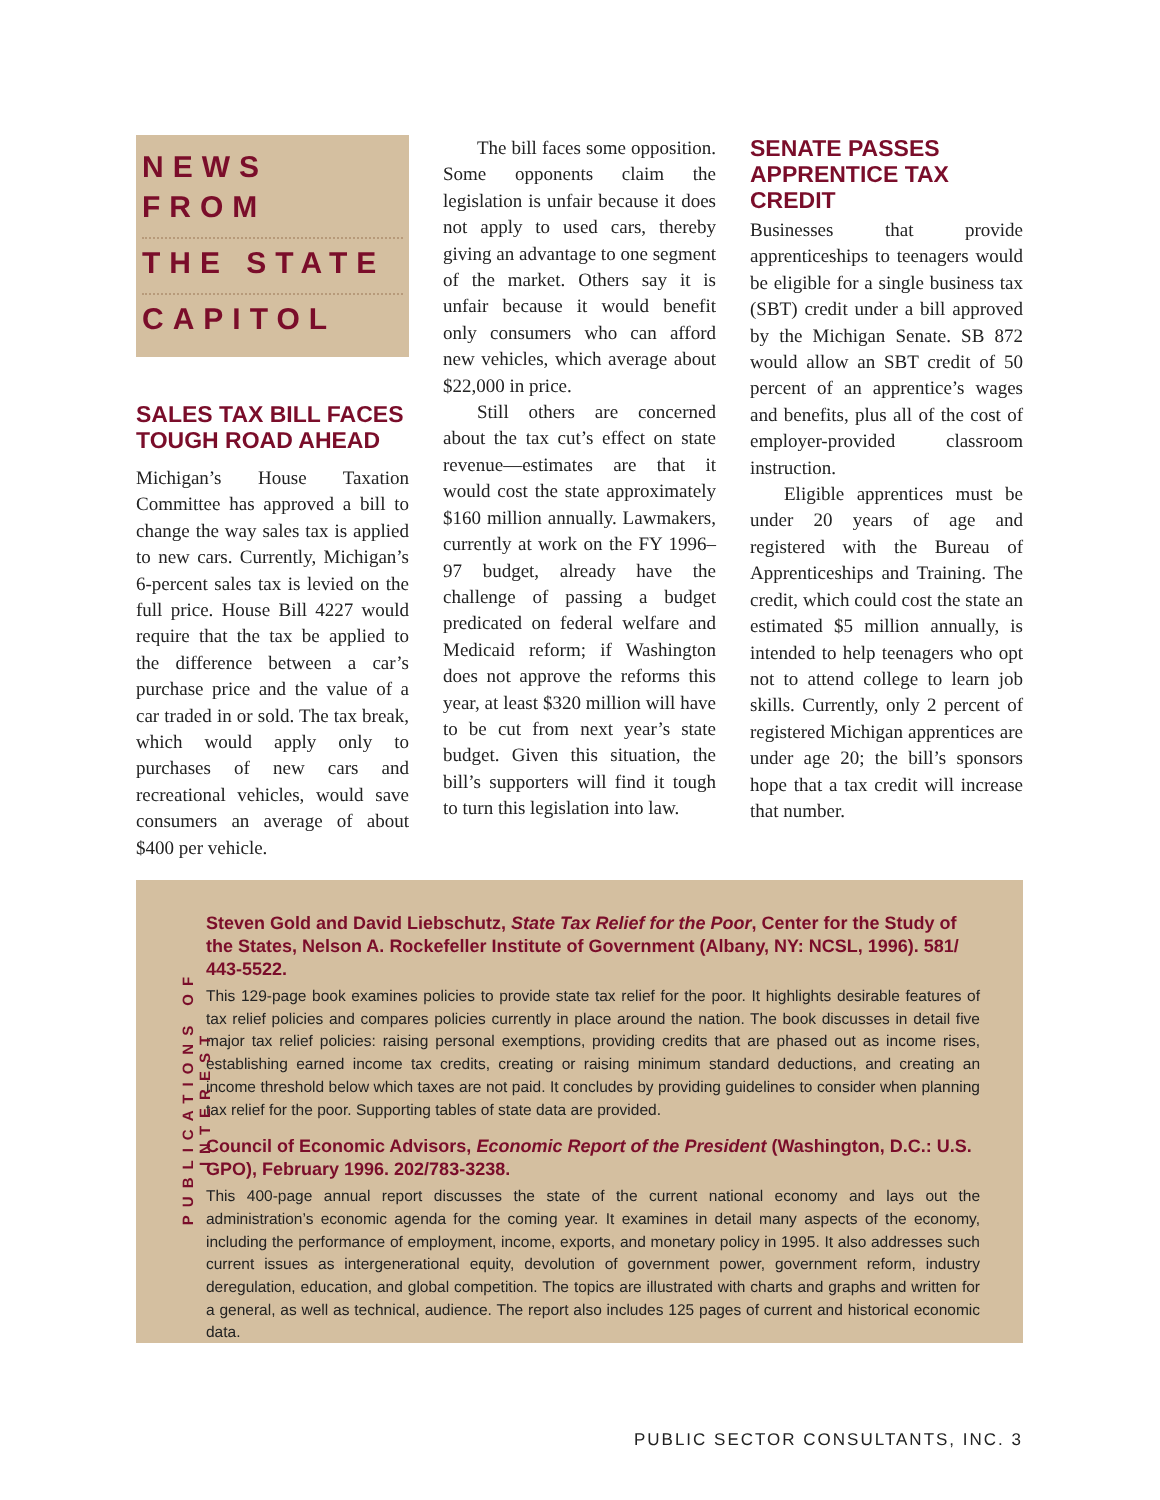NEWS FROM
THE STATE
CAPITOL
SALES TAX BILL FACES TOUGH ROAD AHEAD
Michigan’s House Taxation Committee has approved a bill to change the way sales tax is applied to new cars. Currently, Michigan’s 6-percent sales tax is levied on the full price. House Bill 4227 would require that the tax be applied to the difference between a car’s purchase price and the value of a car traded in or sold. The tax break, which would apply only to purchases of new cars and recreational vehicles, would save consumers an average of about $400 per vehicle.
The bill faces some opposition. Some opponents claim the legislation is unfair because it does not apply to used cars, thereby giving an advantage to one segment of the market. Others say it is unfair because it would benefit only consumers who can afford new vehicles, which average about $22,000 in price.
Still others are concerned about the tax cut’s effect on state revenue—estimates are that it would cost the state approximately $160 million annually. Lawmakers, currently at work on the FY 1996–97 budget, already have the challenge of passing a budget predicated on federal welfare and Medicaid reform; if Washington does not approve the reforms this year, at least $320 million will have to be cut from next year’s state budget. Given this situation, the bill’s supporters will find it tough to turn this legislation into law.
SENATE PASSES APPRENTICE TAX CREDIT
Businesses that provide apprenticeships to teenagers would be eligible for a single business tax (SBT) credit under a bill approved by the Michigan Senate. SB 872 would allow an SBT credit of 50 percent of an apprentice’s wages and benefits, plus all of the cost of employer-provided classroom instruction.
Eligible apprentices must be under 20 years of age and registered with the Bureau of Apprenticeships and Training. The credit, which could cost the state an estimated $5 million annually, is intended to help teenagers who opt not to attend college to learn job skills. Currently, only 2 percent of registered Michigan apprentices are under age 20; the bill’s sponsors hope that a tax credit will increase that number.
PUBLICATIONS OF INTEREST
Steven Gold and David Liebschutz, State Tax Relief for the Poor, Center for the Study of the States, Nelson A. Rockefeller Institute of Government (Albany, NY: NCSL, 1996). 581/ 443-5522.
This 129-page book examines policies to provide state tax relief for the poor. It highlights desirable features of tax relief policies and compares policies currently in place around the nation. The book discusses in detail five major tax relief policies: raising personal exemptions, providing credits that are phased out as income rises, establishing earned income tax credits, creating or raising minimum standard deductions, and creating an income threshold below which taxes are not paid. It concludes by providing guidelines to consider when planning tax relief for the poor. Supporting tables of state data are provided.
Council of Economic Advisors, Economic Report of the President (Washington, D.C.: U.S. GPO), February 1996. 202/783-3238.
This 400-page annual report discusses the state of the current national economy and lays out the administration’s economic agenda for the coming year. It examines in detail many aspects of the economy, including the performance of employment, income, exports, and monetary policy in 1995. It also addresses such current issues as intergenerational equity, devolution of government power, government reform, industry deregulation, education, and global competition. The topics are illustrated with charts and graphs and written for a general, as well as technical, audience. The report also includes 125 pages of current and historical economic data.
PUBLIC SECTOR CONSULTANTS, INC. 3